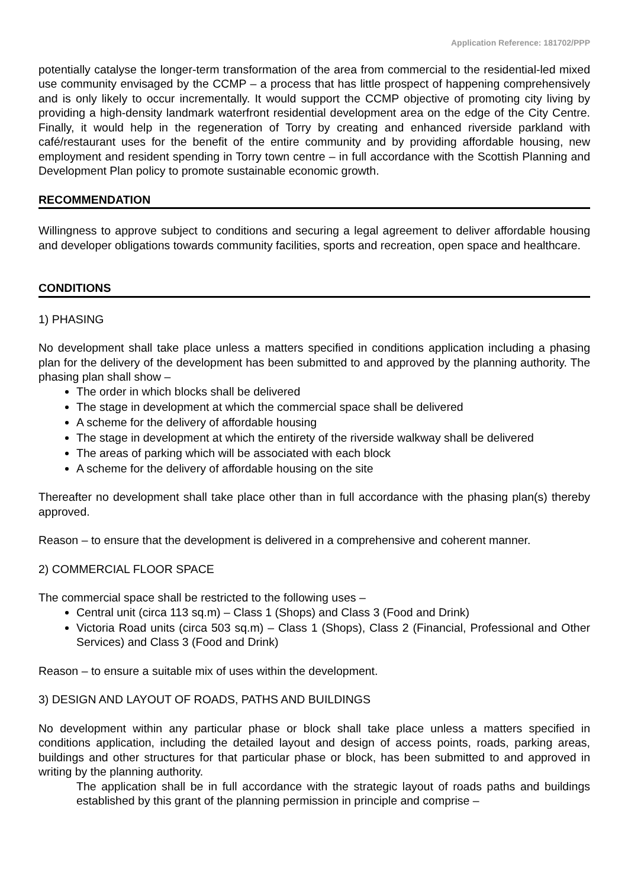Application Reference: 181702/PPP
potentially catalyse the longer-term transformation of the area from commercial to the residential-led mixed use community envisaged by the CCMP – a process that has little prospect of happening comprehensively and is only likely to occur incrementally. It would support the CCMP objective of promoting city living by providing a high-density landmark waterfront residential development area on the edge of the City Centre. Finally, it would help in the regeneration of Torry by creating and enhanced riverside parkland with café/restaurant uses for the benefit of the entire community and by providing affordable housing, new employment and resident spending in Torry town centre – in full accordance with the Scottish Planning and Development Plan policy to promote sustainable economic growth.
RECOMMENDATION
Willingness to approve subject to conditions and securing a legal agreement to deliver affordable housing and developer obligations towards community facilities, sports and recreation, open space and healthcare.
CONDITIONS
1) PHASING
No development shall take place unless a matters specified in conditions application including a phasing plan for the delivery of the development has been submitted to and approved by the planning authority. The phasing plan shall show –
The order in which blocks shall be delivered
The stage in development at which the commercial space shall be delivered
A scheme for the delivery of affordable housing
The stage in development at which the entirety of the riverside walkway shall be delivered
The areas of parking which will be associated with each block
A scheme for the delivery of affordable housing on the site
Thereafter no development shall take place other than in full accordance with the phasing plan(s) thereby approved.
Reason – to ensure that the development is delivered in a comprehensive and coherent manner.
2) COMMERCIAL FLOOR SPACE
The commercial space shall be restricted to the following uses –
Central unit (circa 113 sq.m) – Class 1 (Shops) and Class 3 (Food and Drink)
Victoria Road units (circa 503 sq.m) – Class 1 (Shops), Class 2 (Financial, Professional and Other Services) and Class 3 (Food and Drink)
Reason – to ensure a suitable mix of uses within the development.
3) DESIGN AND LAYOUT OF ROADS, PATHS AND BUILDINGS
No development within any particular phase or block shall take place unless a matters specified in conditions application, including the detailed layout and design of access points, roads, parking areas, buildings and other structures for that particular phase or block, has been submitted to and approved in writing by the planning authority.
The application shall be in full accordance with the strategic layout of roads paths and buildings established by this grant of the planning permission in principle and comprise –